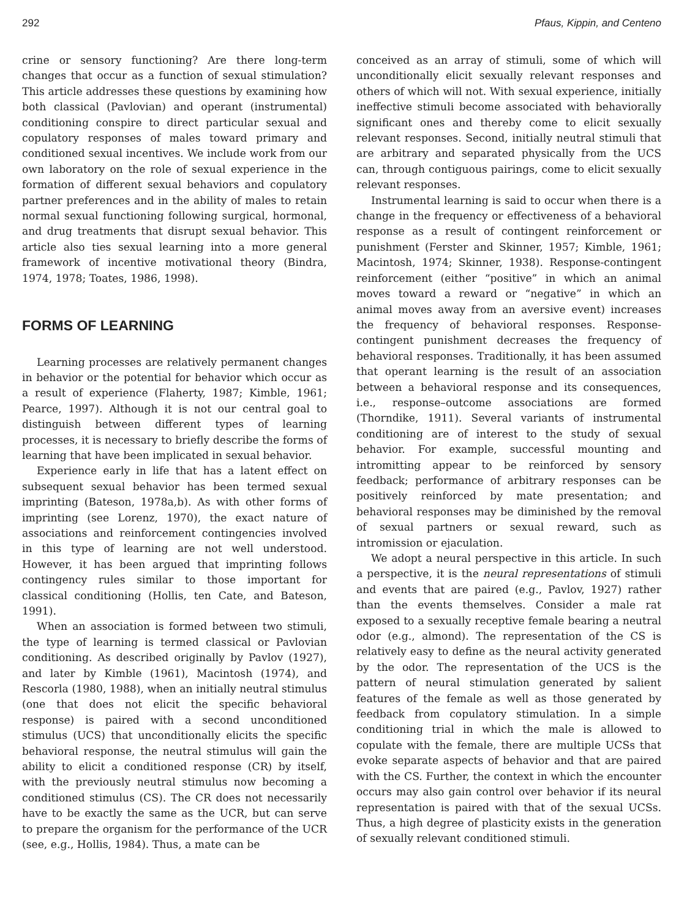292 Pfaus, Kippin, and Centeno
crine or sensory functioning? Are there long-term changes that occur as a function of sexual stimulation? This article addresses these questions by examining how both classical (Pavlovian) and operant (instrumental) conditioning conspire to direct particular sexual and copulatory responses of males toward primary and conditioned sexual incentives. We include work from our own laboratory on the role of sexual experience in the formation of different sexual behaviors and copulatory partner preferences and in the ability of males to retain normal sexual functioning following surgical, hormonal, and drug treatments that disrupt sexual behavior. This article also ties sexual learning into a more general framework of incentive motivational theory (Bindra, 1974, 1978; Toates, 1986, 1998).
FORMS OF LEARNING
Learning processes are relatively permanent changes in behavior or the potential for behavior which occur as a result of experience (Flaherty, 1987; Kimble, 1961; Pearce, 1997). Although it is not our central goal to distinguish between different types of learning processes, it is necessary to briefly describe the forms of learning that have been implicated in sexual behavior.
Experience early in life that has a latent effect on subsequent sexual behavior has been termed sexual imprinting (Bateson, 1978a,b). As with other forms of imprinting (see Lorenz, 1970), the exact nature of associations and reinforcement contingencies involved in this type of learning are not well understood. However, it has been argued that imprinting follows contingency rules similar to those important for classical conditioning (Hollis, ten Cate, and Bateson, 1991).
When an association is formed between two stimuli, the type of learning is termed classical or Pavlovian conditioning. As described originally by Pavlov (1927), and later by Kimble (1961), Macintosh (1974), and Rescorla (1980, 1988), when an initially neutral stimulus (one that does not elicit the specific behavioral response) is paired with a second unconditioned stimulus (UCS) that unconditionally elicits the specific behavioral response, the neutral stimulus will gain the ability to elicit a conditioned response (CR) by itself, with the previously neutral stimulus now becoming a conditioned stimulus (CS). The CR does not necessarily have to be exactly the same as the UCR, but can serve to prepare the organism for the performance of the UCR (see, e.g., Hollis, 1984). Thus, a mate can be
conceived as an array of stimuli, some of which will unconditionally elicit sexually relevant responses and others of which will not. With sexual experience, initially ineffective stimuli become associated with behaviorally significant ones and thereby come to elicit sexually relevant responses. Second, initially neutral stimuli that are arbitrary and separated physically from the UCS can, through contiguous pairings, come to elicit sexually relevant responses.
Instrumental learning is said to occur when there is a change in the frequency or effectiveness of a behavioral response as a result of contingent reinforcement or punishment (Ferster and Skinner, 1957; Kimble, 1961; Macintosh, 1974; Skinner, 1938). Response-contingent reinforcement (either “positive” in which an animal moves toward a reward or “negative” in which an animal moves away from an aversive event) increases the frequency of behavioral responses. Response-contingent punishment decreases the frequency of behavioral responses. Traditionally, it has been assumed that operant learning is the result of an association between a behavioral response and its consequences, i.e., response–outcome associations are formed (Thorndike, 1911). Several variants of instrumental conditioning are of interest to the study of sexual behavior. For example, successful mounting and intromitting appear to be reinforced by sensory feedback; performance of arbitrary responses can be positively reinforced by mate presentation; and behavioral responses may be diminished by the removal of sexual partners or sexual reward, such as intromission or ejaculation.
We adopt a neural perspective in this article. In such a perspective, it is the neural representations of stimuli and events that are paired (e.g., Pavlov, 1927) rather than the events themselves. Consider a male rat exposed to a sexually receptive female bearing a neutral odor (e.g., almond). The representation of the CS is relatively easy to define as the neural activity generated by the odor. The representation of the UCS is the pattern of neural stimulation generated by salient features of the female as well as those generated by feedback from copulatory stimulation. In a simple conditioning trial in which the male is allowed to copulate with the female, there are multiple UCSs that evoke separate aspects of behavior and that are paired with the CS. Further, the context in which the encounter occurs may also gain control over behavior if its neural representation is paired with that of the sexual UCSs. Thus, a high degree of plasticity exists in the generation of sexually relevant conditioned stimuli.